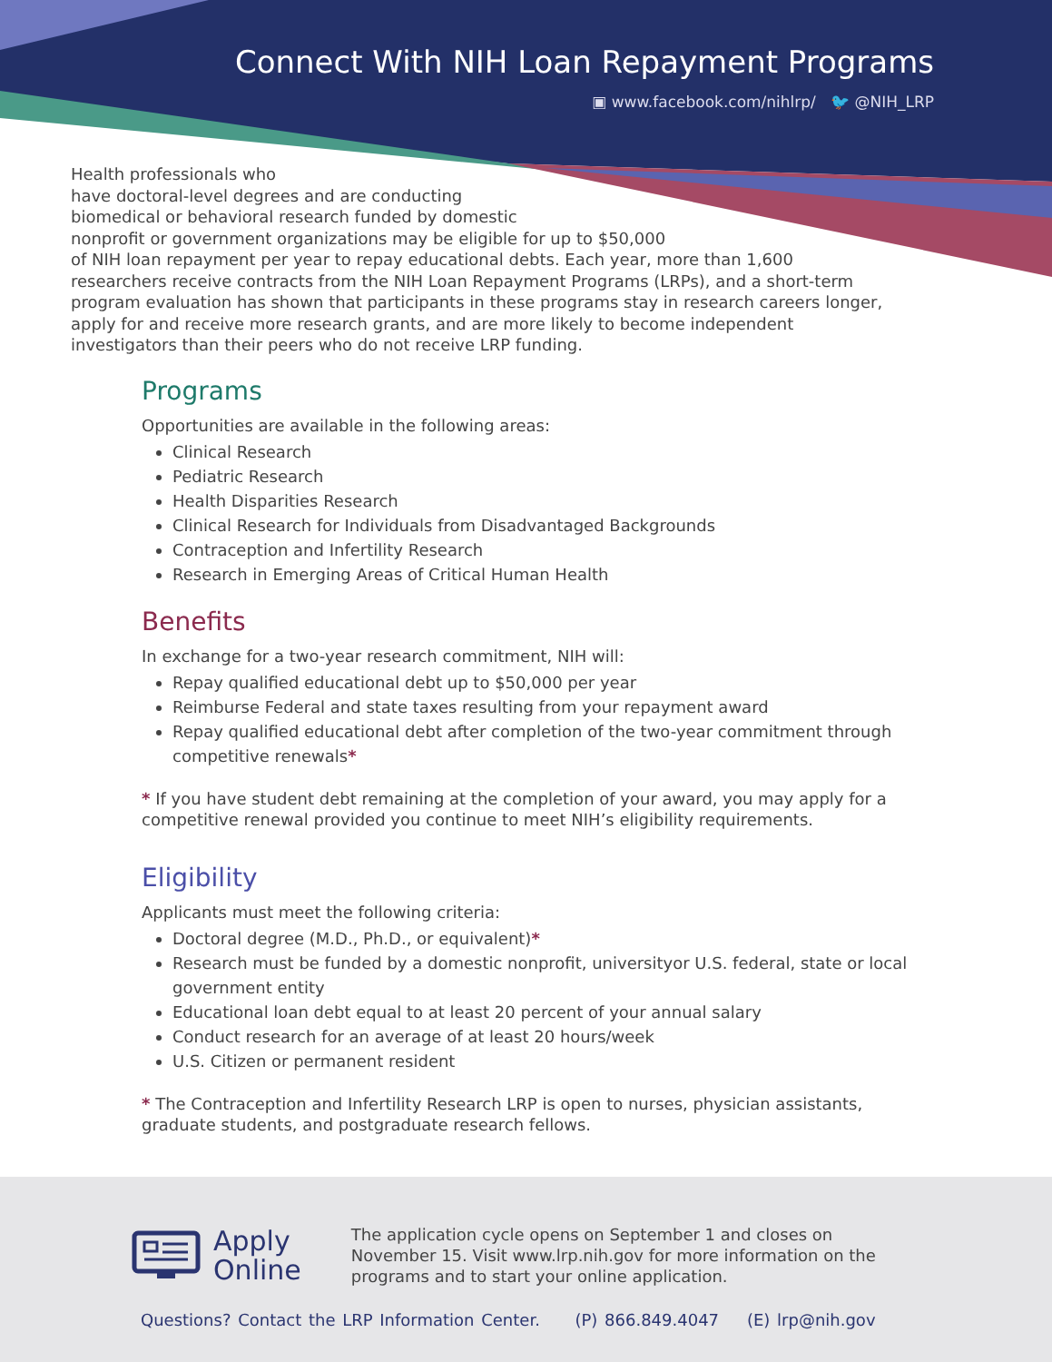Connect With NIH Loan Repayment Programs
▣ www.facebook.com/nihlrp/ 🐦 @NIH_LRP
Health professionals who
have doctoral-level degrees and are conducting
biomedical or behavioral research funded by domestic
nonprofit or government organizations may be eligible for up to $50,000
of NIH loan repayment per year to repay educational debts. Each year, more than 1,600 researchers receive contracts from the NIH Loan Repayment Programs (LRPs), and a short-term program evaluation has shown that participants in these programs stay in research careers longer, apply for and receive more research grants, and are more likely to become independent investigators than their peers who do not receive LRP funding.
Programs
Opportunities are available in the following areas:
Clinical Research
Pediatric Research
Health Disparities Research
Clinical Research for Individuals from Disadvantaged Backgrounds
Contraception and Infertility Research
Research in Emerging Areas of Critical Human Health
Benefits
In exchange for a two-year research commitment, NIH will:
Repay qualified educational debt up to $50,000 per year
Reimburse Federal and state taxes resulting from your repayment award
Repay qualified educational debt after completion of the two-year commitment through competitive renewals*
* If you have student debt remaining at the completion of your award, you may apply for a competitive renewal provided you continue to meet NIH’s eligibility requirements.
Eligibility
Applicants must meet the following criteria:
Doctoral degree (M.D., Ph.D., or equivalent)*
Research must be funded by a domestic nonprofit, universityor U.S. federal, state or local government entity
Educational loan debt equal to at least 20 percent of your annual salary
Conduct research for an average of at least 20 hours/week
U.S. Citizen or permanent resident
* The Contraception and Infertility Research LRP is open to nurses, physician assistants, graduate students, and postgraduate research fellows.
Apply
Online
The application cycle opens on September 1 and closes on November 15. Visit www.lrp.nih.gov for more information on the programs and to start your online application.
Questions? Contact the LRP Information Center. (P) 866.849.4047 (E) lrp@nih.gov